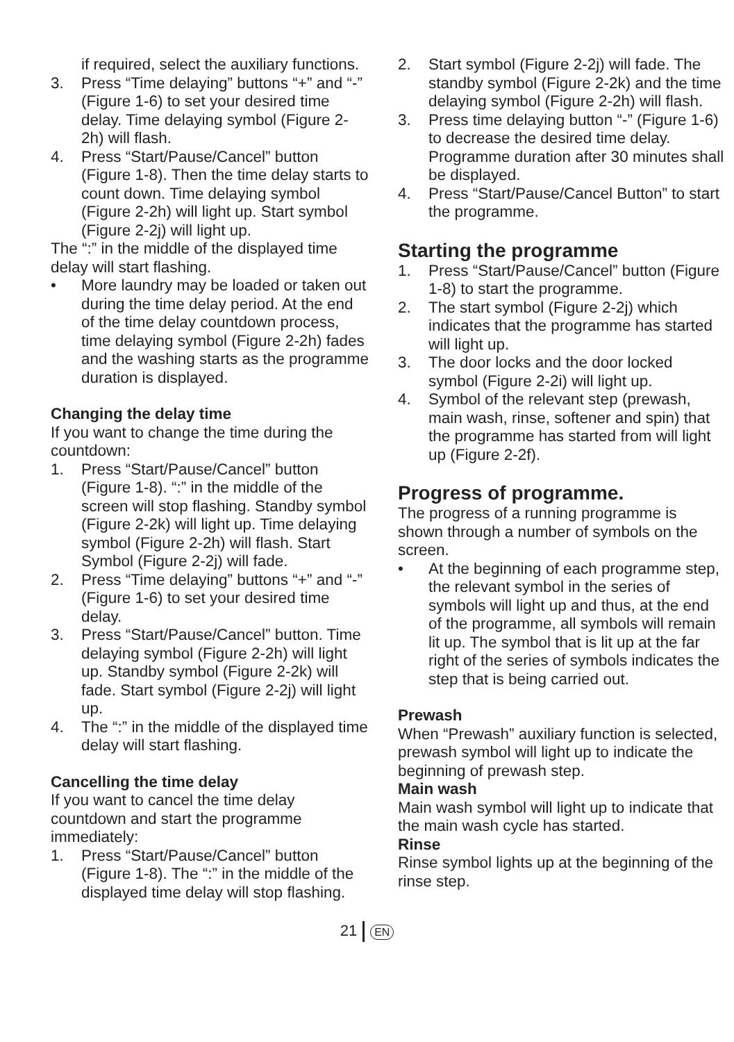if required, select the auxiliary functions.
3. Press “Time delaying” buttons “+” and “-” (Figure 1-6) to set your desired time delay. Time delaying symbol (Figure 2-2h) will flash.
4. Press “Start/Pause/Cancel” button (Figure 1-8). Then the time delay starts to count down. Time delaying symbol (Figure 2-2h) will light up. Start symbol (Figure 2-2j) will light up.
The “:” in the middle of the displayed time delay will start flashing.
• More laundry may be loaded or taken out during the time delay period. At the end of the time delay countdown process, time delaying symbol (Figure 2-2h) fades and the washing starts as the programme duration is displayed.
Changing the delay time
If you want to change the time during the countdown:
1. Press “Start/Pause/Cancel” button (Figure 1-8). “:” in the middle of the screen will stop flashing. Standby symbol (Figure 2-2k) will light up. Time delaying symbol (Figure 2-2h) will flash. Start Symbol (Figure 2-2j) will fade.
2. Press “Time delaying” buttons “+” and “-” (Figure 1-6) to set your desired time delay.
3. Press “Start/Pause/Cancel” button. Time delaying symbol (Figure 2-2h) will light up. Standby symbol (Figure 2-2k) will fade. Start symbol (Figure 2-2j) will light up.
4. The “:” in the middle of the displayed time delay will start flashing.
Cancelling the time delay
If you want to cancel the time delay countdown and start the programme immediately:
1. Press “Start/Pause/Cancel” button (Figure 1-8). The “:” in the middle of the displayed time delay will stop flashing.
2. Start symbol (Figure 2-2j) will fade. The standby symbol (Figure 2-2k) and the time delaying symbol (Figure 2-2h) will flash.
3. Press time delaying button “-” (Figure 1-6) to decrease the desired time delay. Programme duration after 30 minutes shall be displayed.
4. Press “Start/Pause/Cancel Button” to start the programme.
Starting the programme
1. Press “Start/Pause/Cancel” button (Figure 1-8) to start the programme.
2. The start symbol (Figure 2-2j) which indicates that the programme has started will light up.
3. The door locks and the door locked symbol (Figure 2-2i) will light up.
4. Symbol of the relevant step (prewash, main wash, rinse, softener and spin) that the programme has started from will light up (Figure 2-2f).
Progress of programme.
The progress of a running programme is shown through a number of symbols on the screen.
• At the beginning of each programme step, the relevant symbol in the series of symbols will light up and thus, at the end of the programme, all symbols will remain lit up. The symbol that is lit up at the far right of the series of symbols indicates the step that is being carried out.
Prewash
When “Prewash” auxiliary function is selected, prewash symbol will light up to indicate the beginning of prewash step.
Main wash
Main wash symbol will light up to indicate that the main wash cycle has started.
Rinse
Rinse symbol lights up at the beginning of the rinse step.
21 EN